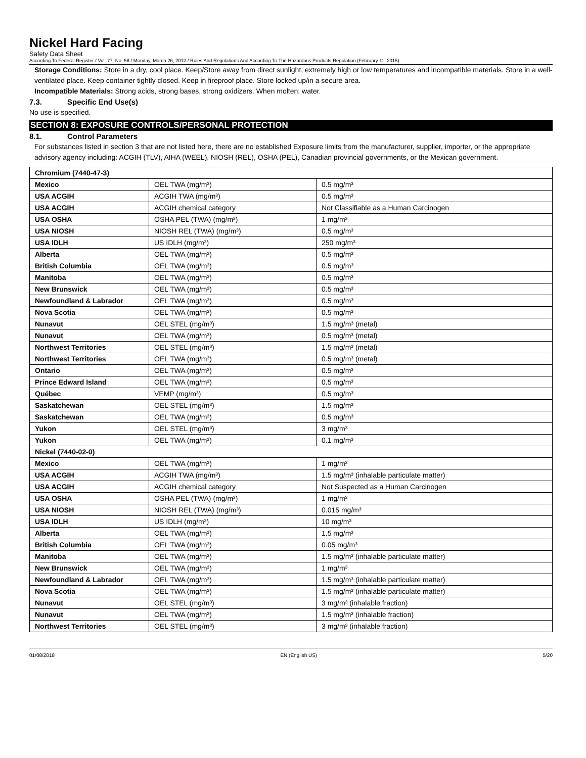Nickel Hard Facing
Safety Data Sheet
According To Federal Register / Vol. 77, No. 58 / Monday, March 26, 2012 / Rules And Regulations And According To The Hazardous Products Regulation (February 11, 2015).
Storage Conditions: Store in a dry, cool place. Keep/Store away from direct sunlight, extremely high or low temperatures and incompatible materials. Store in a well-ventilated place. Keep container tightly closed. Keep in fireproof place. Store locked up/in a secure area.
Incompatible Materials: Strong acids, strong bases, strong oxidizers. When molten: water.
7.3. Specific End Use(s)
No use is specified.
SECTION 8: EXPOSURE CONTROLS/PERSONAL PROTECTION
8.1. Control Parameters
For substances listed in section 3 that are not listed here, there are no established Exposure limits from the manufacturer, supplier, importer, or the appropriate advisory agency including: ACGIH (TLV), AIHA (WEEL), NIOSH (REL), OSHA (PEL), Canadian provincial governments, or the Mexican government.
| Chromium (7440-47-3) | | |
| Mexico | OEL TWA (mg/m³) | 0.5 mg/m³ |
| USA ACGIH | ACGIH TWA (mg/m³) | 0.5 mg/m³ |
| USA ACGIH | ACGIH chemical category | Not Classifiable as a Human Carcinogen |
| USA OSHA | OSHA PEL (TWA) (mg/m³) | 1 mg/m³ |
| USA NIOSH | NIOSH REL (TWA) (mg/m³) | 0.5 mg/m³ |
| USA IDLH | US IDLH (mg/m³) | 250 mg/m³ |
| Alberta | OEL TWA (mg/m³) | 0.5 mg/m³ |
| British Columbia | OEL TWA (mg/m³) | 0.5 mg/m³ |
| Manitoba | OEL TWA (mg/m³) | 0.5 mg/m³ |
| New Brunswick | OEL TWA (mg/m³) | 0.5 mg/m³ |
| Newfoundland & Labrador | OEL TWA (mg/m³) | 0.5 mg/m³ |
| Nova Scotia | OEL TWA (mg/m³) | 0.5 mg/m³ |
| Nunavut | OEL STEL (mg/m³) | 1.5 mg/m³ (metal) |
| Nunavut | OEL TWA (mg/m³) | 0.5 mg/m³ (metal) |
| Northwest Territories | OEL STEL (mg/m³) | 1.5 mg/m³ (metal) |
| Northwest Territories | OEL TWA (mg/m³) | 0.5 mg/m³ (metal) |
| Ontario | OEL TWA (mg/m³) | 0.5 mg/m³ |
| Prince Edward Island | OEL TWA (mg/m³) | 0.5 mg/m³ |
| Québec | VEMP (mg/m³) | 0.5 mg/m³ |
| Saskatchewan | OEL STEL (mg/m³) | 1.5 mg/m³ |
| Saskatchewan | OEL TWA (mg/m³) | 0.5 mg/m³ |
| Yukon | OEL STEL (mg/m³) | 3 mg/m³ |
| Yukon | OEL TWA (mg/m³) | 0.1 mg/m³ |
| Nickel (7440-02-0) | | |
| Mexico | OEL TWA (mg/m³) | 1 mg/m³ |
| USA ACGIH | ACGIH TWA (mg/m³) | 1.5 mg/m³ (inhalable particulate matter) |
| USA ACGIH | ACGIH chemical category | Not Suspected as a Human Carcinogen |
| USA OSHA | OSHA PEL (TWA) (mg/m³) | 1 mg/m³ |
| USA NIOSH | NIOSH REL (TWA) (mg/m³) | 0.015 mg/m³ |
| USA IDLH | US IDLH (mg/m³) | 10 mg/m³ |
| Alberta | OEL TWA (mg/m³) | 1.5 mg/m³ |
| British Columbia | OEL TWA (mg/m³) | 0.05 mg/m³ |
| Manitoba | OEL TWA (mg/m³) | 1.5 mg/m³ (inhalable particulate matter) |
| New Brunswick | OEL TWA (mg/m³) | 1 mg/m³ |
| Newfoundland & Labrador | OEL TWA (mg/m³) | 1.5 mg/m³ (inhalable particulate matter) |
| Nova Scotia | OEL TWA (mg/m³) | 1.5 mg/m³ (inhalable particulate matter) |
| Nunavut | OEL STEL (mg/m³) | 3 mg/m³ (inhalable fraction) |
| Nunavut | OEL TWA (mg/m³) | 1.5 mg/m³ (inhalable fraction) |
| Northwest Territories | OEL STEL (mg/m³) | 3 mg/m³ (inhalable fraction) |
01/08/2018 EN (English US) 5/20